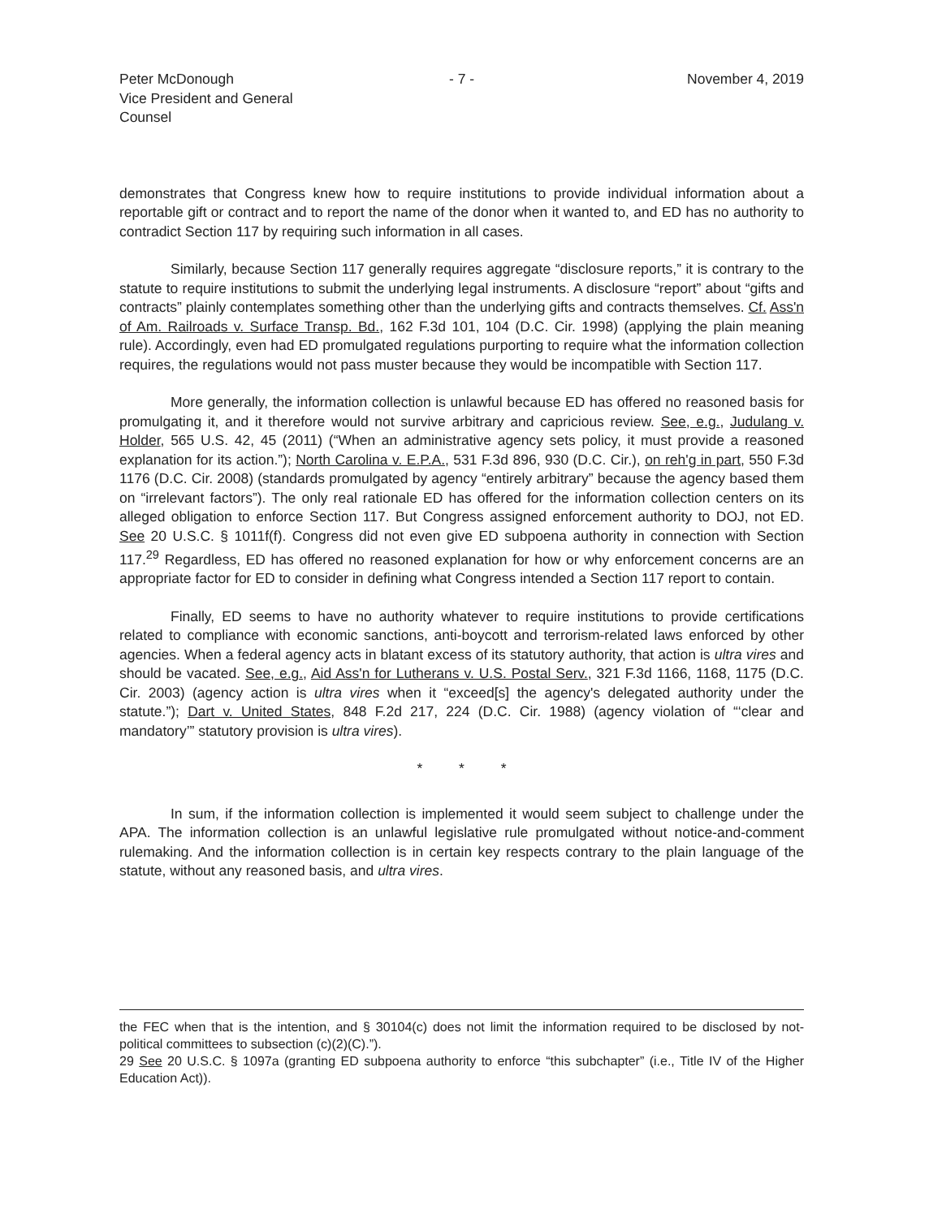Peter McDonough
Vice President and General Counsel
- 7 - November 4, 2019
demonstrates that Congress knew how to require institutions to provide individual information about a reportable gift or contract and to report the name of the donor when it wanted to, and ED has no authority to contradict Section 117 by requiring such information in all cases.
Similarly, because Section 117 generally requires aggregate “disclosure reports,” it is contrary to the statute to require institutions to submit the underlying legal instruments. A disclosure “report” about “gifts and contracts” plainly contemplates something other than the underlying gifts and contracts themselves. Cf. Ass'n of Am. Railroads v. Surface Transp. Bd., 162 F.3d 101, 104 (D.C. Cir. 1998) (applying the plain meaning rule). Accordingly, even had ED promulgated regulations purporting to require what the information collection requires, the regulations would not pass muster because they would be incompatible with Section 117.
More generally, the information collection is unlawful because ED has offered no reasoned basis for promulgating it, and it therefore would not survive arbitrary and capricious review. See, e.g., Judulang v. Holder, 565 U.S. 42, 45 (2011) (“When an administrative agency sets policy, it must provide a reasoned explanation for its action.”); North Carolina v. E.P.A., 531 F.3d 896, 930 (D.C. Cir.), on reh'g in part, 550 F.3d 1176 (D.C. Cir. 2008) (standards promulgated by agency “entirely arbitrary” because the agency based them on “irrelevant factors”). The only real rationale ED has offered for the information collection centers on its alleged obligation to enforce Section 117. But Congress assigned enforcement authority to DOJ, not ED. See 20 U.S.C. § 1011f(f). Congress did not even give ED subpoena authority in connection with Section 117.<sup>29</sup> Regardless, ED has offered no reasoned explanation for how or why enforcement concerns are an appropriate factor for ED to consider in defining what Congress intended a Section 117 report to contain.
Finally, ED seems to have no authority whatever to require institutions to provide certifications related to compliance with economic sanctions, anti-boycott and terrorism-related laws enforced by other agencies. When a federal agency acts in blatant excess of its statutory authority, that action is ultra vires and should be vacated. See, e.g., Aid Ass'n for Lutherans v. U.S. Postal Serv., 321 F.3d 1166, 1168, 1175 (D.C. Cir. 2003) (agency action is ultra vires when it “exceed[s] the agency's delegated authority under the statute.”); Dart v. United States, 848 F.2d 217, 224 (D.C. Cir. 1988) (agency violation of “‘clear and mandatory’” statutory provision is ultra vires).
* * *
In sum, if the information collection is implemented it would seem subject to challenge under the APA. The information collection is an unlawful legislative rule promulgated without notice-and-comment rulemaking. And the information collection is in certain key respects contrary to the plain language of the statute, without any reasoned basis, and ultra vires.
the FEC when that is the intention, and § 30104(c) does not limit the information required to be disclosed by not-political committees to subsection (c)(2)(C).”).
29 See 20 U.S.C. § 1097a (granting ED subpoena authority to enforce “this subchapter” (i.e., Title IV of the Higher Education Act)).